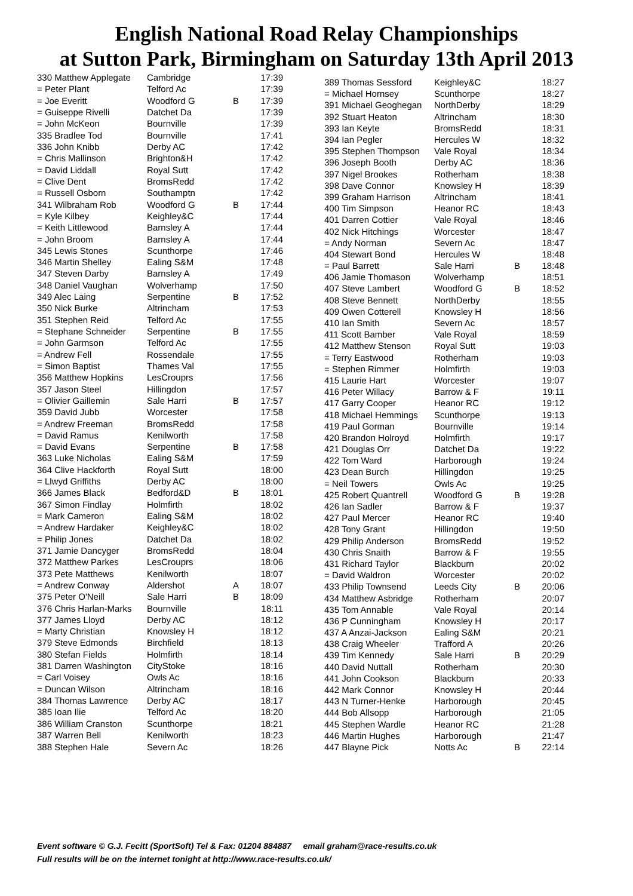English National Road Relay Championships
at Sutton Park, Birmingham on Saturday 13th April 2013
| 330 Matthew Applegate | Cambridge | | 17:39 |
| = Peter Plant | Telford Ac | | 17:39 |
| = Joe Everitt | Woodford G | B | 17:39 |
| = Guiseppe Rivelli | Datchet Da | | 17:39 |
| = John McKeon | Bournville | | 17:39 |
| 335 Bradlee Tod | Bournville | | 17:41 |
| 336 John Knibb | Derby AC | | 17:42 |
| = Chris Mallinson | Brighton&H | | 17:42 |
| = David Liddall | Royal Sutt | | 17:42 |
| = Clive Dent | BromsRedd | | 17:42 |
| = Russell Osborn | Southamptn | | 17:42 |
| 341 Wilbraham Rob | Woodford G | B | 17:44 |
| = Kyle Kilbey | Keighley&C | | 17:44 |
| = Keith Littlewood | Barnsley A | | 17:44 |
| = John Broom | Barnsley A | | 17:44 |
| 345 Lewis Stones | Scunthorpe | | 17:46 |
| 346 Martin Shelley | Ealing S&M | | 17:48 |
| 347 Steven Darby | Barnsley A | | 17:49 |
| 348 Daniel Vaughan | Wolverhamp | | 17:50 |
| 349 Alec Laing | Serpentine | B | 17:52 |
| 350 Nick Burke | Altrincham | | 17:53 |
| 351 Stephen Reid | Telford Ac | | 17:55 |
| = Stephane Schneider | Serpentine | B | 17:55 |
| = John Garmson | Telford Ac | | 17:55 |
| = Andrew Fell | Rossendale | | 17:55 |
| = Simon Baptist | Thames Val | | 17:55 |
| 356 Matthew Hopkins | LesCrouprs | | 17:56 |
| 357 Jason Steel | Hillingdon | | 17:57 |
| = Olivier Gaillemin | Sale Harri | B | 17:57 |
| 359 David Jubb | Worcester | | 17:58 |
| = Andrew Freeman | BromsRedd | | 17:58 |
| = David Ramus | Kenilworth | | 17:58 |
| = David Evans | Serpentine | B | 17:58 |
| 363 Luke Nicholas | Ealing S&M | | 17:59 |
| 364 Clive Hackforth | Royal Sutt | | 18:00 |
| = Llwyd Griffiths | Derby AC | | 18:00 |
| 366 James Black | Bedford&D | B | 18:01 |
| 367 Simon Findlay | Holmfirth | | 18:02 |
| = Mark Cameron | Ealing S&M | | 18:02 |
| = Andrew Hardaker | Keighley&C | | 18:02 |
| = Philip Jones | Datchet Da | | 18:02 |
| 371 Jamie Dancyger | BromsRedd | | 18:04 |
| 372 Matthew Parkes | LesCrouprs | | 18:06 |
| 373 Pete Matthews | Kenilworth | | 18:07 |
| = Andrew Conway | Aldershot | A | 18:07 |
| 375 Peter O'Neill | Sale Harri | B | 18:09 |
| 376 Chris Harlan-Marks | Bournville | | 18:11 |
| 377 James Lloyd | Derby AC | | 18:12 |
| = Marty Christian | Knowsley H | | 18:12 |
| 379 Steve Edmonds | Birchfield | | 18:13 |
| 380 Stefan Fields | Holmfirth | | 18:14 |
| 381 Darren Washington | CityStoke | | 18:16 |
| = Carl Voisey | Owls Ac | | 18:16 |
| = Duncan Wilson | Altrincham | | 18:16 |
| 384 Thomas Lawrence | Derby AC | | 18:17 |
| 385 Ioan Ilie | Telford Ac | | 18:20 |
| 386 William Cranston | Scunthorpe | | 18:21 |
| 387 Warren Bell | Kenilworth | | 18:23 |
| 388 Stephen Hale | Severn Ac | | 18:26 |
| 389 Thomas Sessford | Keighley&C | | 18:27 |
| = Michael Hornsey | Scunthorpe | | 18:27 |
| 391 Michael Geoghegan | NorthDerby | | 18:29 |
| 392 Stuart Heaton | Altrincham | | 18:30 |
| 393 Ian Keyte | BromsRedd | | 18:31 |
| 394 Ian Pegler | Hercules W | | 18:32 |
| 395 Stephen Thompson | Vale Royal | | 18:34 |
| 396 Joseph Booth | Derby AC | | 18:36 |
| 397 Nigel Brookes | Rotherham | | 18:38 |
| 398 Dave Connor | Knowsley H | | 18:39 |
| 399 Graham Harrison | Altrincham | | 18:41 |
| 400 Tim Simpson | Heanor RC | | 18:43 |
| 401 Darren Cottier | Vale Royal | | 18:46 |
| 402 Nick Hitchings | Worcester | | 18:47 |
| = Andy Norman | Severn Ac | | 18:47 |
| 404 Stewart Bond | Hercules W | | 18:48 |
| = Paul Barrett | Sale Harri | B | 18:48 |
| 406 Jamie Thomason | Wolverhamp | | 18:51 |
| 407 Steve Lambert | Woodford G | B | 18:52 |
| 408 Steve Bennett | NorthDerby | | 18:55 |
| 409 Owen Cotterell | Knowsley H | | 18:56 |
| 410 Ian Smith | Severn Ac | | 18:57 |
| 411 Scott Bamber | Vale Royal | | 18:59 |
| 412 Matthew Stenson | Royal Sutt | | 19:03 |
| = Terry Eastwood | Rotherham | | 19:03 |
| = Stephen Rimmer | Holmfirth | | 19:03 |
| 415 Laurie Hart | Worcester | | 19:07 |
| 416 Peter Willacy | Barrow & F | | 19:11 |
| 417 Garry Cooper | Heanor RC | | 19:12 |
| 418 Michael Hemmings | Scunthorpe | | 19:13 |
| 419 Paul Gorman | Bournville | | 19:14 |
| 420 Brandon Holroyd | Holmfirth | | 19:17 |
| 421 Douglas Orr | Datchet Da | | 19:22 |
| 422 Tom Ward | Harborough | | 19:24 |
| 423 Dean Burch | Hillingdon | | 19:25 |
| = Neil Towers | Owls Ac | | 19:25 |
| 425 Robert Quantrell | Woodford G | B | 19:28 |
| 426 Ian Sadler | Barrow & F | | 19:37 |
| 427 Paul Mercer | Heanor RC | | 19:40 |
| 428 Tony Grant | Hillingdon | | 19:50 |
| 429 Philip Anderson | BromsRedd | | 19:52 |
| 430 Chris Snaith | Barrow & F | | 19:55 |
| 431 Richard Taylor | Blackburn | | 20:02 |
| = David Waldron | Worcester | | 20:02 |
| 433 Philip Townsend | Leeds City | B | 20:06 |
| 434 Matthew Asbridge | Rotherham | | 20:07 |
| 435 Tom Annable | Vale Royal | | 20:14 |
| 436 P Cunningham | Knowsley H | | 20:17 |
| 437 A Anzai-Jackson | Ealing S&M | | 20:21 |
| 438 Craig Wheeler | Trafford A | | 20:26 |
| 439 Tim Kennedy | Sale Harri | B | 20:29 |
| 440 David Nuttall | Rotherham | | 20:30 |
| 441 John Cookson | Blackburn | | 20:33 |
| 442 Mark Connor | Knowsley H | | 20:44 |
| 443 N Turner-Henke | Harborough | | 20:45 |
| 444 Bob Allsopp | Harborough | | 21:05 |
| 445 Stephen Wardle | Heanor RC | | 21:28 |
| 446 Martin Hughes | Harborough | | 21:47 |
| 447 Blayne Pick | Notts Ac | B | 22:14 |
Event software © G.J. Fecitt (SportSoft) Tel & Fax: 01204 884887 email graham@race-results.co.uk
Full results will be on the internet tonight at http://www.race-results.co.uk/